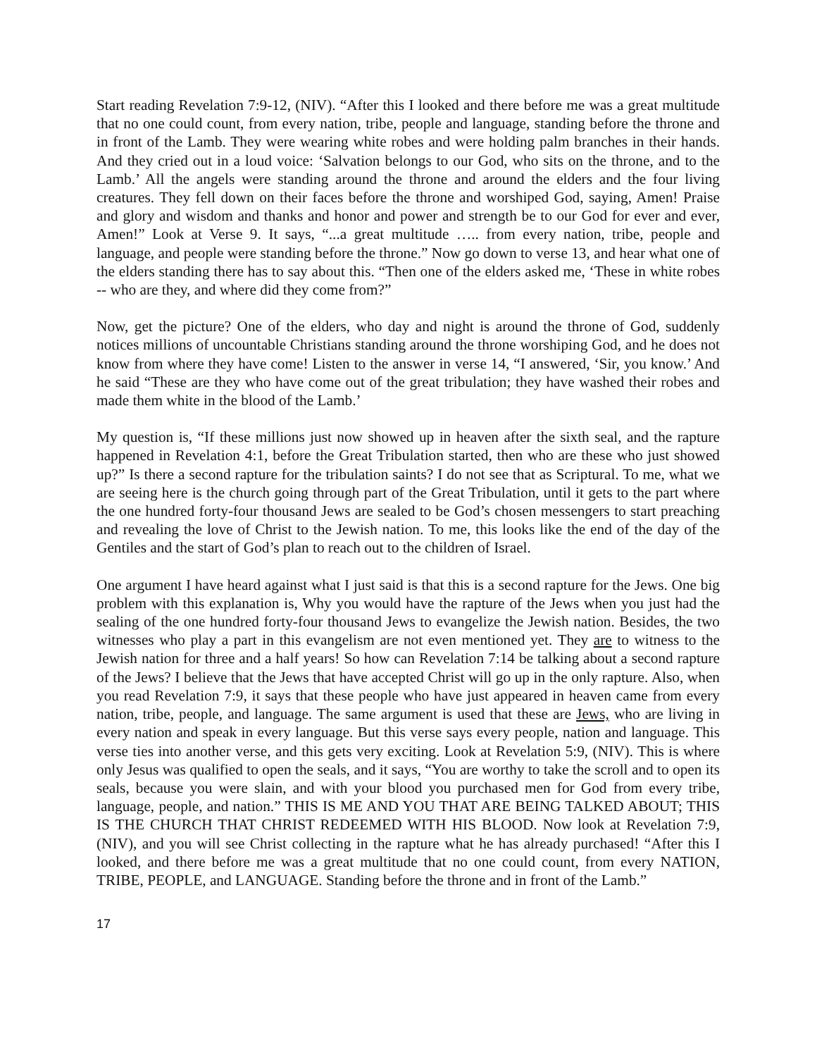Start reading Revelation 7:9-12, (NIV). “After this I looked and there before me was a great multitude that no one could count, from every nation, tribe, people and language, standing before the throne and in front of the Lamb. They were wearing white robes and were holding palm branches in their hands. And they cried out in a loud voice: ‘Salvation belongs to our God, who sits on the throne, and to the Lamb.’ All the angels were standing around the throne and around the elders and the four living creatures. They fell down on their faces before the throne and worshiped God, saying, Amen! Praise and glory and wisdom and thanks and honor and power and strength be to our God for ever and ever, Amen!” Look at Verse 9. It says, “...a great multitude ….. from every nation, tribe, people and language, and people were standing before the throne.” Now go down to verse 13, and hear what one of the elders standing there has to say about this. “Then one of the elders asked me, ‘These in white robes -- who are they, and where did they come from?”
Now, get the picture? One of the elders, who day and night is around the throne of God, suddenly notices millions of uncountable Christians standing around the throne worshiping God, and he does not know from where they have come! Listen to the answer in verse 14, “I answered, ‘Sir, you know.’ And he said “These are they who have come out of the great tribulation; they have washed their robes and made them white in the blood of the Lamb.’
My question is, “If these millions just now showed up in heaven after the sixth seal, and the rapture happened in Revelation 4:1, before the Great Tribulation started, then who are these who just showed up?” Is there a second rapture for the tribulation saints? I do not see that as Scriptural. To me, what we are seeing here is the church going through part of the Great Tribulation, until it gets to the part where the one hundred forty-four thousand Jews are sealed to be God’s chosen messengers to start preaching and revealing the love of Christ to the Jewish nation. To me, this looks like the end of the day of the Gentiles and the start of God’s plan to reach out to the children of Israel.
One argument I have heard against what I just said is that this is a second rapture for the Jews. One big problem with this explanation is, Why you would have the rapture of the Jews when you just had the sealing of the one hundred forty-four thousand Jews to evangelize the Jewish nation. Besides, the two witnesses who play a part in this evangelism are not even mentioned yet. They are to witness to the Jewish nation for three and a half years! So how can Revelation 7:14 be talking about a second rapture of the Jews? I believe that the Jews that have accepted Christ will go up in the only rapture. Also, when you read Revelation 7:9, it says that these people who have just appeared in heaven came from every nation, tribe, people, and language. The same argument is used that these are Jews, who are living in every nation and speak in every language. But this verse says every people, nation and language. This verse ties into another verse, and this gets very exciting. Look at Revelation 5:9, (NIV). This is where only Jesus was qualified to open the seals, and it says, “You are worthy to take the scroll and to open its seals, because you were slain, and with your blood you purchased men for God from every tribe, language, people, and nation.” THIS IS ME AND YOU THAT ARE BEING TALKED ABOUT; THIS IS THE CHURCH THAT CHRIST REDEEMED WITH HIS BLOOD. Now look at Revelation 7:9, (NIV), and you will see Christ collecting in the rapture what he has already purchased! “After this I looked, and there before me was a great multitude that no one could count, from every NATION, TRIBE, PEOPLE, and LANGUAGE. Standing before the throne and in front of the Lamb.”
17